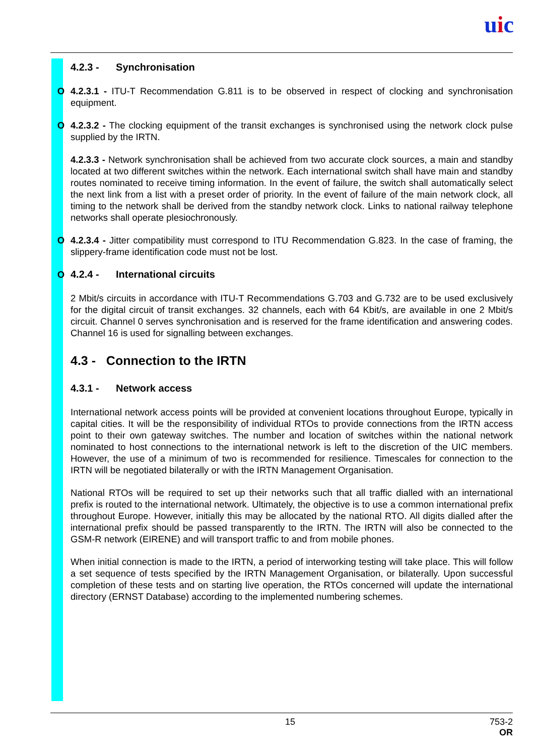uic
4.2.3 - Synchronisation
O 4.2.3.1 - ITU-T Recommendation G.811 is to be observed in respect of clocking and synchronisation equipment.
O 4.2.3.2 - The clocking equipment of the transit exchanges is synchronised using the network clock pulse supplied by the IRTN.
4.2.3.3 - Network synchronisation shall be achieved from two accurate clock sources, a main and standby located at two different switches within the network. Each international switch shall have main and standby routes nominated to receive timing information. In the event of failure, the switch shall automatically select the next link from a list with a preset order of priority. In the event of failure of the main network clock, all timing to the network shall be derived from the standby network clock. Links to national railway telephone networks shall operate plesiochronously.
O 4.2.3.4 - Jitter compatibility must correspond to ITU Recommendation G.823. In the case of framing, the slippery-frame identification code must not be lost.
O 4.2.4 - International circuits
2 Mbit/s circuits in accordance with ITU-T Recommendations G.703 and G.732 are to be used exclusively for the digital circuit of transit exchanges. 32 channels, each with 64 Kbit/s, are available in one 2 Mbit/s circuit. Channel 0 serves synchronisation and is reserved for the frame identification and answering codes. Channel 16 is used for signalling between exchanges.
4.3 - Connection to the IRTN
4.3.1 - Network access
International network access points will be provided at convenient locations throughout Europe, typically in capital cities. It will be the responsibility of individual RTOs to provide connections from the IRTN access point to their own gateway switches. The number and location of switches within the national network nominated to host connections to the international network is left to the discretion of the UIC members. However, the use of a minimum of two is recommended for resilience. Timescales for connection to the IRTN will be negotiated bilaterally or with the IRTN Management Organisation.
National RTOs will be required to set up their networks such that all traffic dialled with an international prefix is routed to the international network. Ultimately, the objective is to use a common international prefix throughout Europe. However, initially this may be allocated by the national RTO. All digits dialled after the international prefix should be passed transparently to the IRTN. The IRTN will also be connected to the GSM-R network (EIRENE) and will transport traffic to and from mobile phones.
When initial connection is made to the IRTN, a period of interworking testing will take place. This will follow a set sequence of tests specified by the IRTN Management Organisation, or bilaterally. Upon successful completion of these tests and on starting live operation, the RTOs concerned will update the international directory (ERNST Database) according to the implemented numbering schemes.
15 753-2
OR